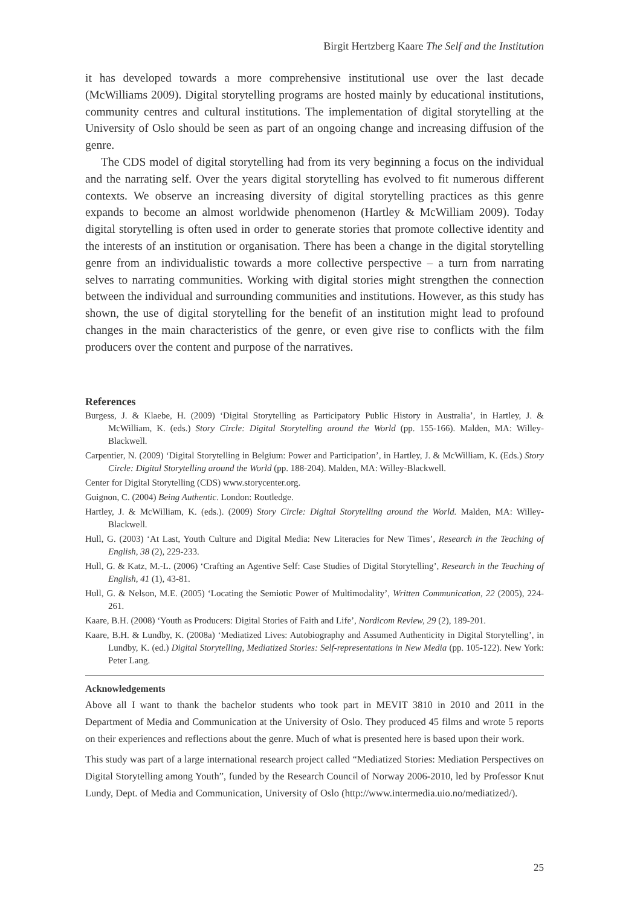Birgit Hertzberg Kaare The Self and the Institution
it has developed towards a more comprehensive institutional use over the last decade (McWilliams 2009). Digital storytelling programs are hosted mainly by educational institutions, community centres and cultural institutions. The implementation of digital storytelling at the University of Oslo should be seen as part of an ongoing change and increasing diffusion of the genre.
The CDS model of digital storytelling had from its very beginning a focus on the individual and the narrating self. Over the years digital storytelling has evolved to fit numerous different contexts. We observe an increasing diversity of digital storytelling practices as this genre expands to become an almost worldwide phenomenon (Hartley & McWilliam 2009). Today digital storytelling is often used in order to generate stories that promote collective identity and the interests of an institution or organisation. There has been a change in the digital storytelling genre from an individualistic towards a more collective perspective – a turn from narrating selves to narrating communities. Working with digital stories might strengthen the connection between the individual and surrounding communities and institutions. However, as this study has shown, the use of digital storytelling for the benefit of an institution might lead to profound changes in the main characteristics of the genre, or even give rise to conflicts with the film producers over the content and purpose of the narratives.
References
Burgess, J. & Klaebe, H. (2009) ‘Digital Storytelling as Participatory Public History in Australia’, in Hartley, J. & McWilliam, K. (eds.) Story Circle: Digital Storytelling around the World (pp. 155-166). Malden, MA: Willey-Blackwell.
Carpentier, N. (2009) ‘Digital Storytelling in Belgium: Power and Participation’, in Hartley, J. & McWilliam, K. (Eds.) Story Circle: Digital Storytelling around the World (pp. 188-204). Malden, MA: Willey-Blackwell.
Center for Digital Storytelling (CDS) www.storycenter.org.
Guignon, C. (2004) Being Authentic. London: Routledge.
Hartley, J. & McWilliam, K. (eds.). (2009) Story Circle: Digital Storytelling around the World. Malden, MA: Willey-Blackwell.
Hull, G. (2003) ‘At Last, Youth Culture and Digital Media: New Literacies for New Times’, Research in the Teaching of English, 38 (2), 229-233.
Hull, G. & Katz, M.-L. (2006) ‘Crafting an Agentive Self: Case Studies of Digital Storytelling’, Research in the Teaching of English, 41 (1), 43-81.
Hull, G. & Nelson, M.E. (2005) ‘Locating the Semiotic Power of Multimodality’, Written Communication, 22 (2005), 224-261.
Kaare, B.H. (2008) ‘Youth as Producers: Digital Stories of Faith and Life’, Nordicom Review, 29 (2), 189-201.
Kaare, B.H. & Lundby, K. (2008a) ‘Mediatized Lives: Autobiography and Assumed Authenticity in Digital Storytelling’, in Lundby, K. (ed.) Digital Storytelling, Mediatized Stories: Self-representations in New Media (pp. 105-122). New York: Peter Lang.
Acknowledgements
Above all I want to thank the bachelor students who took part in MEVIT 3810 in 2010 and 2011 in the Department of Media and Communication at the University of Oslo. They produced 45 films and wrote 5 reports on their experiences and reflections about the genre. Much of what is presented here is based upon their work.
This study was part of a large international research project called “Mediatized Stories: Mediation Perspectives on Digital Storytelling among Youth”, funded by the Research Council of Norway 2006-2010, led by Professor Knut Lundy, Dept. of Media and Communication, University of Oslo (http://www.intermedia.uio.no/mediatized/).
25